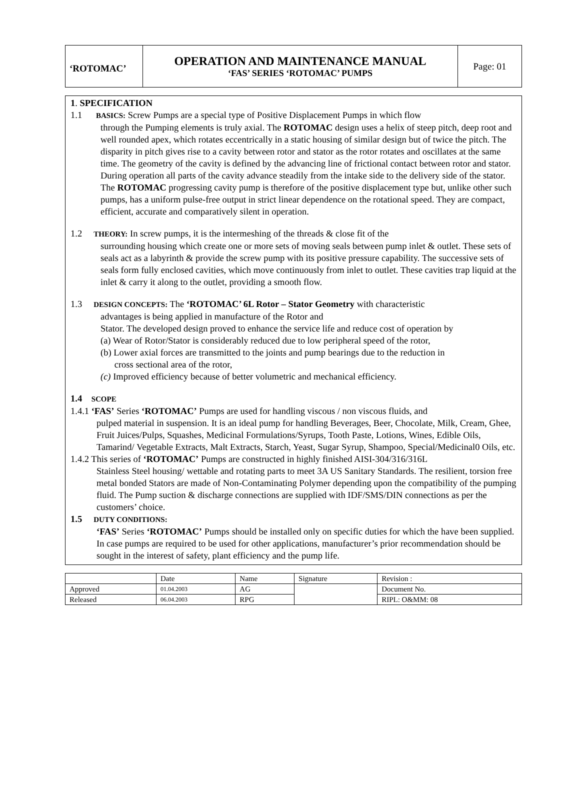| ‘ROTOMAC’ | OPERATION AND MAINTENANCE MANUAL ‘FAS’ SERIES ‘ROTOMAC’ PUMPS | Page: 01 |
1. SPECIFICATION
1.1 BASICS: Screw Pumps are a special type of Positive Displacement Pumps in which flow
through the Pumping elements is truly axial. The ROTOMAC design uses a helix of steep pitch, deep root and well rounded apex, which rotates eccentrically in a static housing of similar design but of twice the pitch. The disparity in pitch gives rise to a cavity between rotor and stator as the rotor rotates and oscillates at the same time. The geometry of the cavity is defined by the advancing line of frictional contact between rotor and stator. During operation all parts of the cavity advance steadily from the intake side to the delivery side of the stator. The ROTOMAC progressing cavity pump is therefore of the positive displacement type but, unlike other such pumps, has a uniform pulse-free output in strict linear dependence on the rotational speed. They are compact, efficient, accurate and comparatively silent in operation.
1.2 THEORY: In screw pumps, it is the intermeshing of the threads & close fit of the
surrounding housing which create one or more sets of moving seals between pump inlet & outlet. These sets of seals act as a labyrinth & provide the screw pump with its positive pressure capability. The successive sets of seals form fully enclosed cavities, which move continuously from inlet to outlet. These cavities trap liquid at the inlet & carry it along to the outlet, providing a smooth flow.
1.3 DESIGN CONCEPTS: The ‘ROTOMAC’ 6L Rotor – Stator Geometry with characteristic
advantages is being applied in manufacture of the Rotor and
Stator. The developed design proved to enhance the service life and reduce cost of operation by
(a) Wear of Rotor/Stator is considerably reduced due to low peripheral speed of the rotor,
(b) Lower axial forces are transmitted to the joints and pump bearings due to the reduction in
cross sectional area of the rotor,
(c) Improved efficiency because of better volumetric and mechanical efficiency.
1.4 SCOPE
1.4.1 ‘FAS’ Series ‘ROTOMAC’ Pumps are used for handling viscous / non viscous fluids, and
pulped material in suspension. It is an ideal pump for handling Beverages, Beer, Chocolate, Milk, Cream, Ghee, Fruit Juices/Pulps, Squashes, Medicinal Formulations/Syrups, Tooth Paste, Lotions, Wines, Edible Oils, Tamarind/ Vegetable Extracts, Malt Extracts, Starch, Yeast, Sugar Syrup, Shampoo, Special/Medicinal0 Oils, etc.
1.4.2 This series of ‘ROTOMAC’ Pumps are constructed in highly finished AISI-304/316/316L
Stainless Steel housing/ wettable and rotating parts to meet 3A US Sanitary Standards. The resilient, torsion free metal bonded Stators are made of Non-Contaminating Polymer depending upon the compatibility of the pumping fluid. The Pump suction & discharge connections are supplied with IDF/SMS/DIN connections as per the customers’ choice.
1.5 DUTY CONDITIONS:
‘FAS’ Series ‘ROTOMAC’ Pumps should be installed only on specific duties for which the have been supplied. In case pumps are required to be used for other applications, manufacturer’s prior recommendation should be sought in the interest of safety, plant efficiency and the pump life.
| | Date | Name | Signature | Revision : |
| Approved | 01.04.2003 | AG | | Document No. |
| Released | 06.04.2003 | RPG | | RIPL: O&MM: 08 |